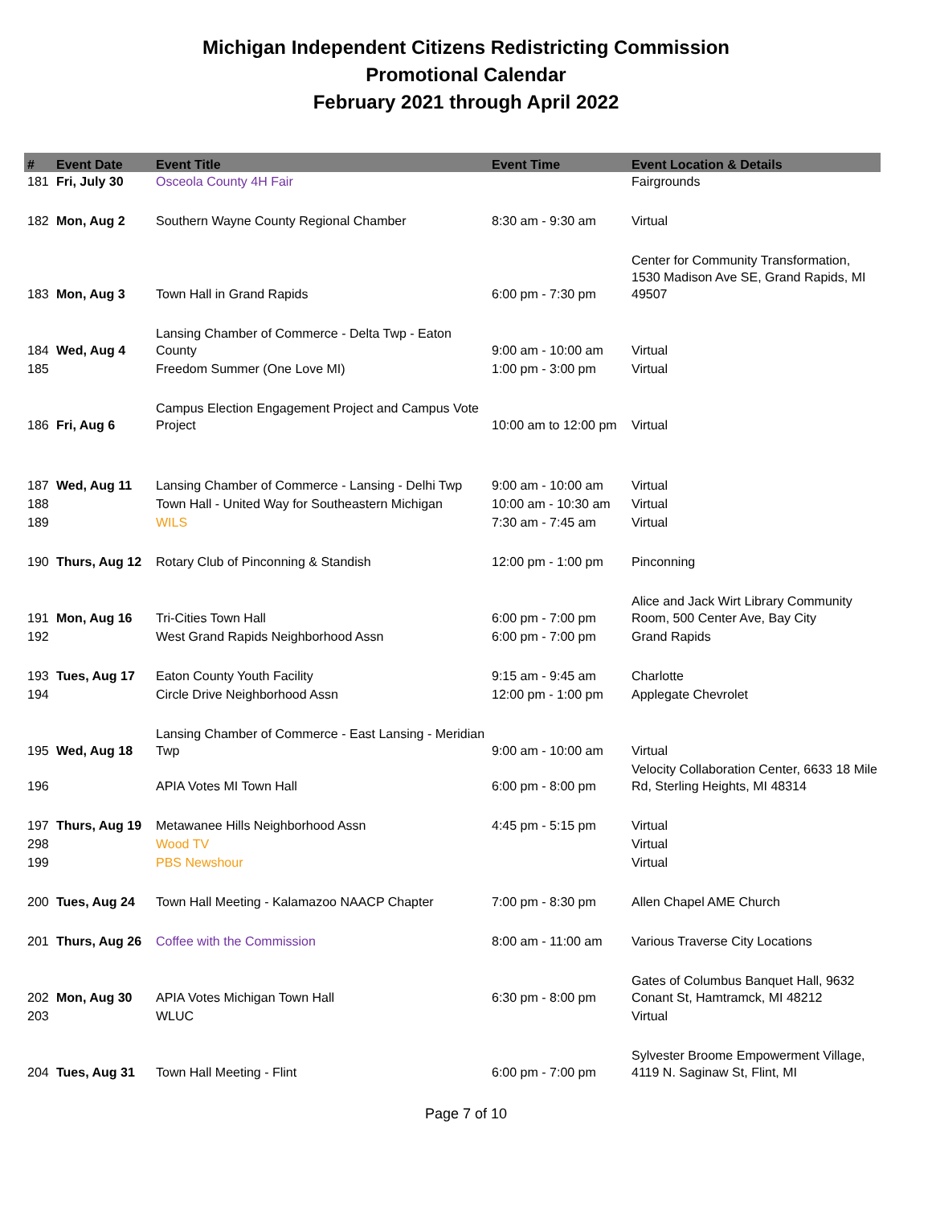Michigan Independent Citizens Redistricting Commission
Promotional Calendar
February 2021 through April 2022
| # | Event Date | Event Title | Event Time | Event Location & Details |
| --- | --- | --- | --- | --- |
| 181 | Fri, July 30 | Osceola County 4H Fair | | Fairgrounds |
| 182 | Mon, Aug 2 | Southern Wayne County Regional Chamber | 8:30 am - 9:30 am | Virtual |
| 183 | Mon, Aug 3 | Town Hall in Grand Rapids | 6:00 pm - 7:30 pm | Center for Community Transformation, 1530 Madison Ave SE, Grand Rapids, MI 49507 |
| 184 | Wed, Aug 4 | Lansing Chamber of Commerce - Delta Twp - Eaton County | 9:00 am - 10:00 am | Virtual |
| 185 | | Freedom Summer (One Love MI) | 1:00 pm - 3:00 pm | Virtual |
| 186 | Fri, Aug 6 | Campus Election Engagement Project and Campus Vote Project | 10:00 am to 12:00 pm | Virtual |
| 187 | Wed, Aug 11 | Lansing Chamber of Commerce - Lansing - Delhi Twp | 9:00 am - 10:00 am | Virtual |
| 188 | | Town Hall - United Way for Southeastern Michigan | 10:00 am - 10:30 am | Virtual |
| 189 | | WILS | 7:30 am - 7:45 am | Virtual |
| 190 | Thurs, Aug 12 | Rotary Club of Pinconning & Standish | 12:00 pm - 1:00 pm | Pinconning |
| 191 | Mon, Aug 16 | Tri-Cities Town Hall | 6:00 pm - 7:00 pm | Alice and Jack Wirt Library Community Room, 500 Center Ave, Bay City |
| 192 | | West Grand Rapids Neighborhood Assn | 6:00 pm - 7:00 pm | Grand Rapids |
| 193 | Tues, Aug 17 | Eaton County Youth Facility | 9:15 am - 9:45 am | Charlotte |
| 194 | | Circle Drive Neighborhood Assn | 12:00 pm - 1:00 pm | Applegate Chevrolet |
| 195 | Wed, Aug 18 | Lansing Chamber of Commerce - East Lansing - Meridian Twp | 9:00 am - 10:00 am | Virtual |
| 196 | | APIA Votes MI Town Hall | 6:00 pm - 8:00 pm | Velocity Collaboration Center, 6633 18 Mile Rd, Sterling Heights, MI 48314 |
| 197 | Thurs, Aug 19 | Metawanee Hills Neighborhood Assn | 4:45 pm - 5:15 pm | Virtual |
| 298 | | Wood TV | | Virtual |
| 199 | | PBS Newshour | | Virtual |
| 200 | Tues, Aug 24 | Town Hall Meeting - Kalamazoo NAACP Chapter | 7:00 pm - 8:30 pm | Allen Chapel AME Church |
| 201 | Thurs, Aug 26 | Coffee with the Commission | 8:00 am - 11:00 am | Various Traverse City Locations |
| 202 | Mon, Aug 30 | APIA Votes Michigan Town Hall | 6:30 pm - 8:00 pm | Gates of Columbus Banquet Hall, 9632 Conant St, Hamtramck, MI 48212 |
| 203 | | WLUC | | Virtual |
| 204 | Tues, Aug 31 | Town Hall Meeting - Flint | 6:00 pm - 7:00 pm | Sylvester Broome Empowerment Village, 4119 N. Saginaw St, Flint, MI |
Page 7 of 10